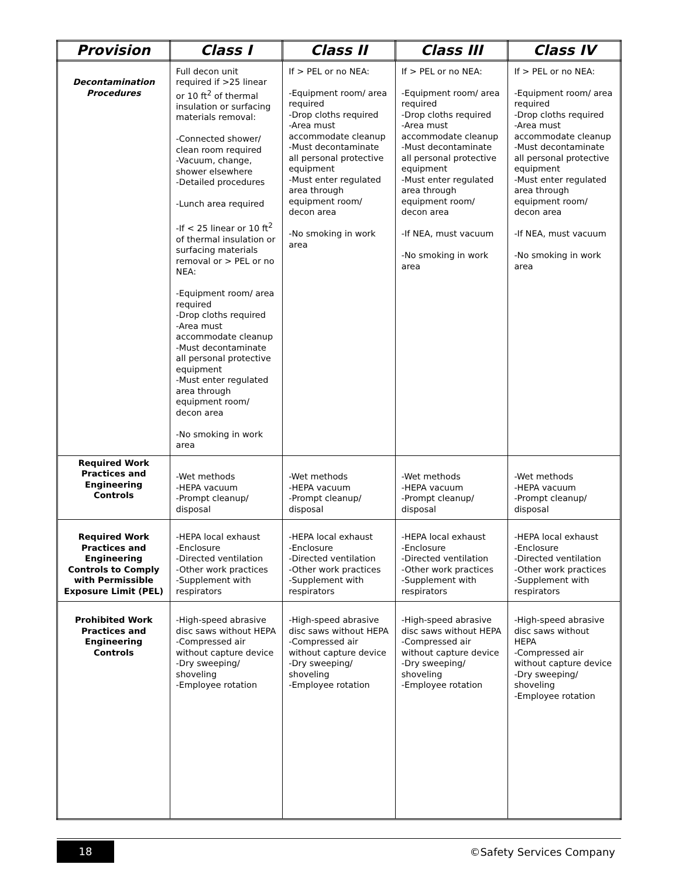| Provision | Class I | Class II | Class III | Class IV |
| --- | --- | --- | --- | --- |
| Decontamination Procedures | Full decon unit required if >25 linear or 10 ft<sup>2</sup> of thermal insulation or surfacing materials removal: -Connected shower/ clean room required -Vacuum, change, shower elsewhere -Detailed procedures -Lunch area required -If < 25 linear or 10 ft<sup>2</sup> of thermal insulation or surfacing materials removal or > PEL or no NEA: -Equipment room/ area required -Drop cloths required -Area must accommodate cleanup -Must decontaminate all personal protective equipment -Must enter regulated area through equipment room/ decon area -No smoking in work area | If > PEL or no NEA: -Equipment room/ area required -Drop cloths required -Area must accommodate cleanup -Must decontaminate all personal protective equipment -Must enter regulated area through equipment room/ decon area -No smoking in work area | If > PEL or no NEA: -Equipment room/ area required -Drop cloths required -Area must accommodate cleanup -Must decontaminate all personal protective equipment -Must enter regulated area through equipment room/ decon area -If NEA, must vacuum -No smoking in work area | If > PEL or no NEA: -Equipment room/ area required -Drop cloths required -Area must accommodate cleanup -Must decontaminate all personal protective equipment -Must enter regulated area through equipment room/ decon area -If NEA, must vacuum -No smoking in work area |
| Required Work Practices and Engineering Controls | -Wet methods -HEPA vacuum -Prompt cleanup/ disposal | -Wet methods -HEPA vacuum -Prompt cleanup/ disposal | -Wet methods -HEPA vacuum -Prompt cleanup/ disposal | -Wet methods -HEPA vacuum -Prompt cleanup/ disposal |
| Required Work Practices and Engineering Controls to Comply with Permissible Exposure Limit (PEL) | -HEPA local exhaust -Enclosure -Directed ventilation -Other work practices -Supplement with respirators | -HEPA local exhaust -Enclosure -Directed ventilation -Other work practices -Supplement with respirators | -HEPA local exhaust -Enclosure -Directed ventilation -Other work practices -Supplement with respirators | -HEPA local exhaust -Enclosure -Directed ventilation -Other work practices -Supplement with respirators |
| Prohibited Work Practices and Engineering Controls | -High-speed abrasive disc saws without HEPA -Compressed air without capture device -Dry sweeping/ shoveling -Employee rotation | -High-speed abrasive disc saws without HEPA -Compressed air without capture device -Dry sweeping/ shoveling -Employee rotation | -High-speed abrasive disc saws without HEPA -Compressed air without capture device -Dry sweeping/ shoveling -Employee rotation | -High-speed abrasive disc saws without HEPA -Compressed air without capture device -Dry sweeping/ shoveling -Employee rotation |
18 ©Safety Services Company